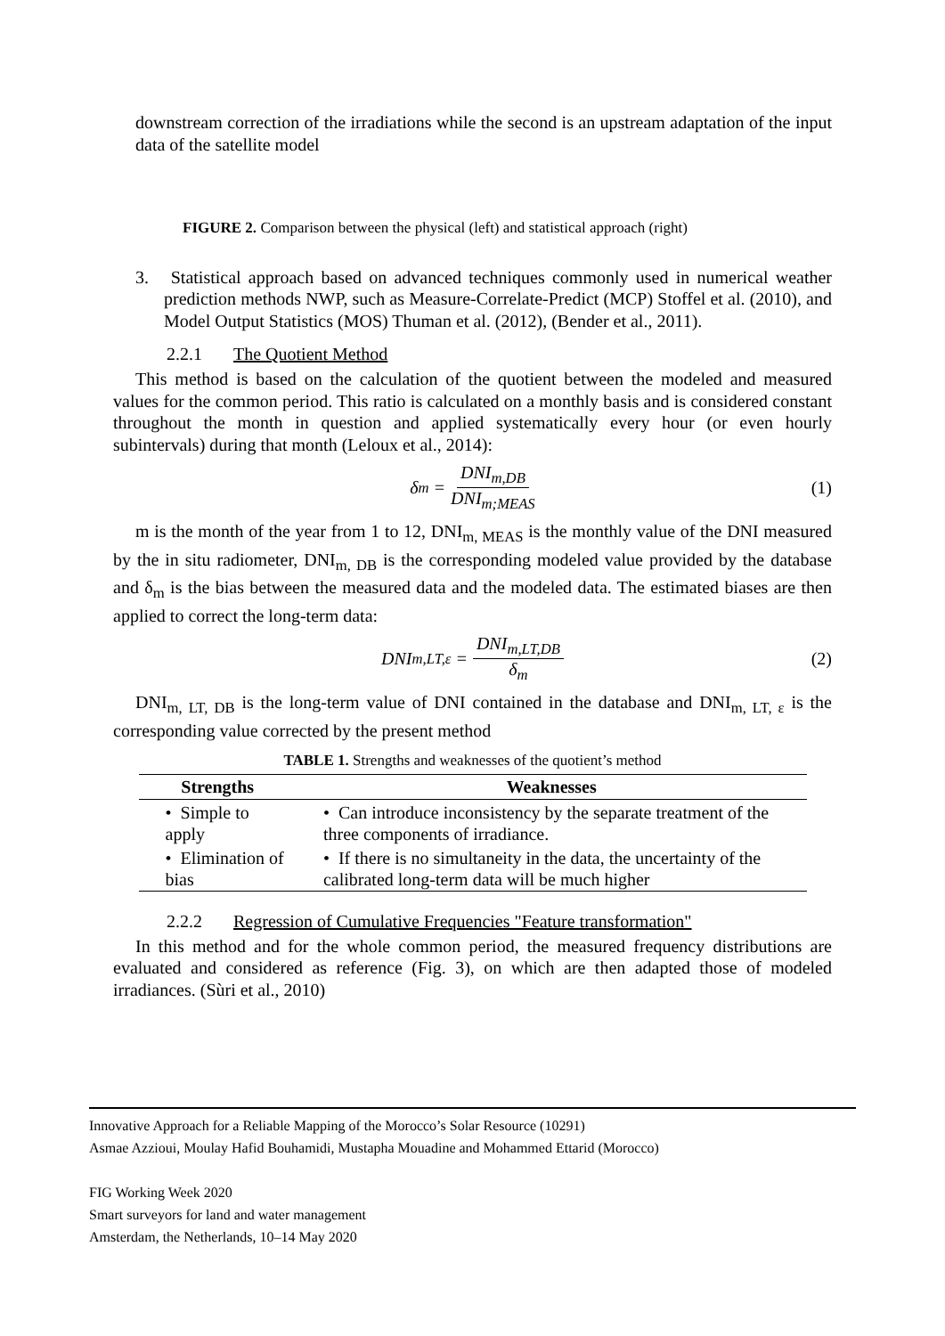downstream correction of the irradiations while the second is an upstream adaptation of the input data of the satellite model
FIGURE 2. Comparison between the physical (left) and statistical approach (right)
3. Statistical approach based on advanced techniques commonly used in numerical weather prediction methods NWP, such as Measure-Correlate-Predict (MCP) Stoffel et al. (2010), and Model Output Statistics (MOS) Thuman et al. (2012), (Bender et al., 2011).
2.2.1 The Quotient Method
This method is based on the calculation of the quotient between the modeled and measured values for the common period. This ratio is calculated on a monthly basis and is considered constant throughout the month in question and applied systematically every hour (or even hourly subintervals) during that month (Leloux et al., 2014):
δ<sub>m</sub> = DNI<sub>m,DB</sub> DNI<sub>m;MEAS</sub> (1)
m is the month of the year from 1 to 12, DNI<sub>m, MEAS</sub> is the monthly value of the DNI measured by the in situ radiometer, DNI<sub>m, DB</sub> is the corresponding modeled value provided by the database and δ<sub>m</sub> is the bias between the measured data and the modeled data. The estimated biases are then applied to correct the long-term data:
DNI<sub>m,LT,ε</sub> = DNI<sub>m,LT,DB</sub> δ<sub>m</sub> (2)
DNI<sub>m, LT, DB</sub> is the long-term value of DNI contained in the database and DNI<sub>m, LT, ε</sub> is the corresponding value corrected by the present method
TABLE 1. Strengths and weaknesses of the quotient’s method
| Strengths | Weaknesses |
| --- | --- |
| • Simple to apply | • Can introduce inconsistency by the separate treatment of the three components of irradiance. |
| • Elimination of bias | • If there is no simultaneity in the data, the uncertainty of the calibrated long-term data will be much higher |
2.2.2 Regression of Cumulative Frequencies "Feature transformation"
In this method and for the whole common period, the measured frequency distributions are evaluated and considered as reference (Fig. 3), on which are then adapted those of modeled irradiances. (Sùri et al., 2010)
Innovative Approach for a Reliable Mapping of the Morocco’s Solar Resource (10291)
Asmae Azzioui, Moulay Hafid Bouhamidi, Mustapha Mouadine and Mohammed Ettarid (Morocco)
FIG Working Week 2020
Smart surveyors for land and water management
Amsterdam, the Netherlands, 10–14 May 2020